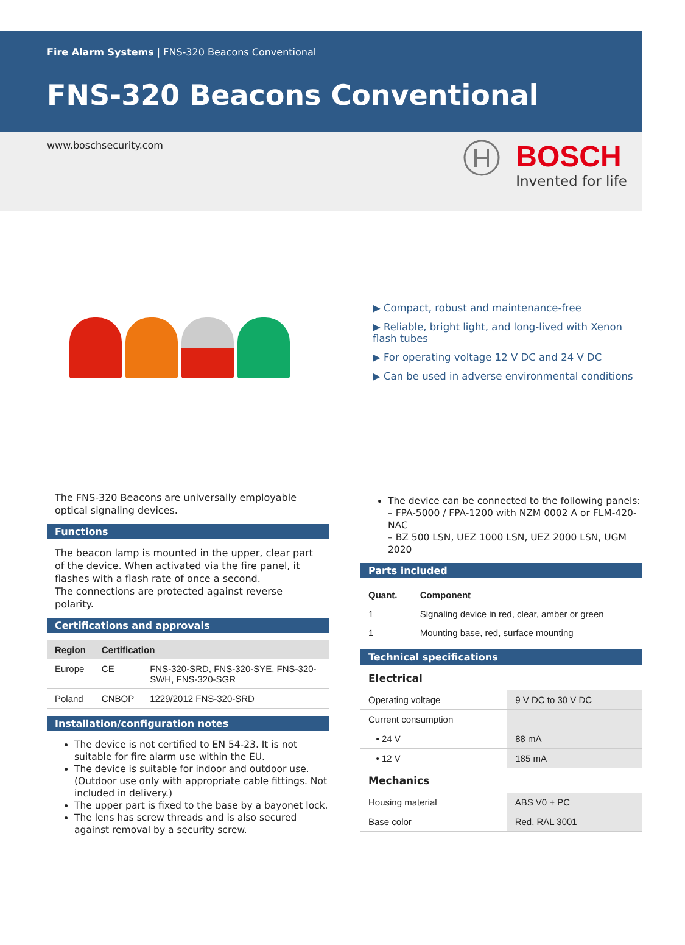Fire Alarm Systems | FNS-320 Beacons Conventional
FNS-320 Beacons Conventional
www.boschsecurity.com
BOSCH
Invented for life
▶ Compact, robust and maintenance-free
▶ Reliable, bright light, and long-lived with Xenon flash tubes
▶ For operating voltage 12 V DC and 24 V DC
▶ Can be used in adverse environmental conditions
The FNS-320 Beacons are universally employable optical signaling devices.
Functions
The beacon lamp is mounted in the upper, clear part of the device. When activated via the fire panel, it flashes with a flash rate of once a second.
The connections are protected against reverse polarity.
Certifications and approvals
| Region | Certification | |
| --- | --- | --- |
| Europe | CE | FNS-320-SRD, FNS-320-SYE, FNS-320-SWH, FNS-320-SGR |
| Poland | CNBOP | 1229/2012 FNS-320-SRD |
Installation/configuration notes
The device is not certified to EN 54-23. It is not suitable for fire alarm use within the EU.
The device is suitable for indoor and outdoor use. (Outdoor use only with appropriate cable fittings. Not included in delivery.)
The upper part is fixed to the base by a bayonet lock.
The lens has screw threads and is also secured against removal by a security screw.
The device can be connected to the following panels:
– FPA-5000 / FPA-1200 with NZM 0002 A or FLM-420-NAC
– BZ 500 LSN, UEZ 1000 LSN, UEZ 2000 LSN, UGM 2020
Parts included
| Quant. | Component |
| --- | --- |
| 1 | Signaling device in red, clear, amber or green |
| 1 | Mounting base, red, surface mounting |
Technical specifications
Electrical
| Operating voltage | 9 V DC to 30 V DC |
| Current consumption | |
| • 24 V | 88 mA |
| • 12 V | 185 mA |
Mechanics
| Housing material | ABS V0 + PC |
| Base color | Red, RAL 3001 |